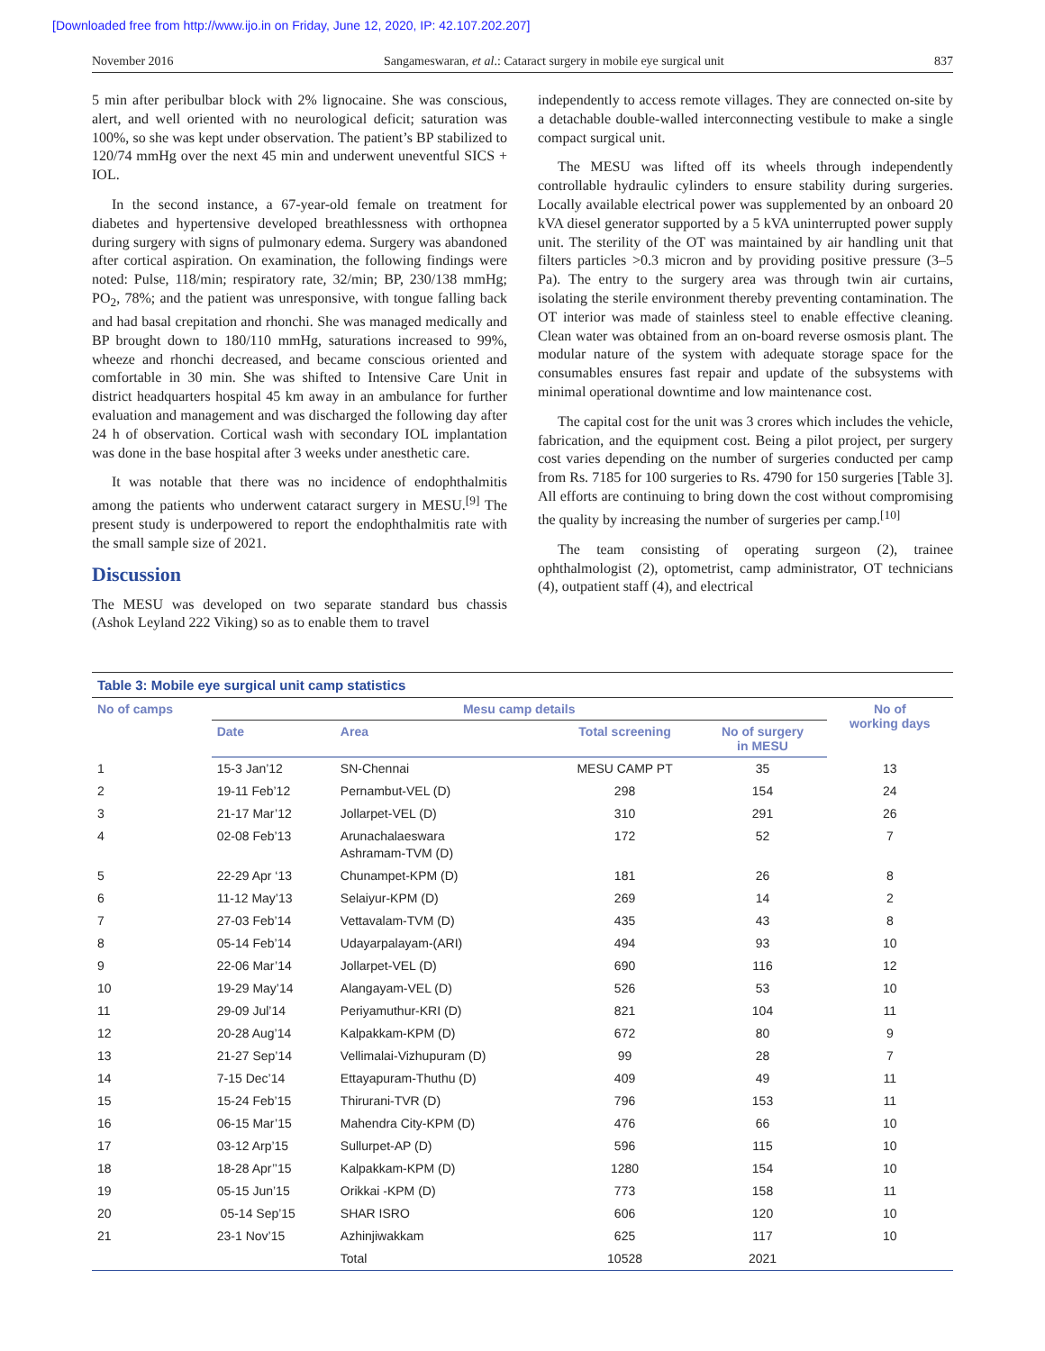[Downloaded free from http://www.ijo.in on Friday, June 12, 2020, IP: 42.107.202.207]
November 2016 Sangameswaran, et al.: Cataract surgery in mobile eye surgical unit 837
5 min after peribulbar block with 2% lignocaine. She was conscious, alert, and well oriented with no neurological deficit; saturation was 100%, so she was kept under observation. The patient’s BP stabilized to 120/74 mmHg over the next 45 min and underwent uneventful SICS + IOL.
In the second instance, a 67-year-old female on treatment for diabetes and hypertensive developed breathlessness with orthopnea during surgery with signs of pulmonary edema. Surgery was abandoned after cortical aspiration. On examination, the following findings were noted: Pulse, 118/min; respiratory rate, 32/min; BP, 230/138 mmHg; PO<sub>2</sub>, 78%; and the patient was unresponsive, with tongue falling back and had basal crepitation and rhonchi. She was managed medically and BP brought down to 180/110 mmHg, saturations increased to 99%, wheeze and rhonchi decreased, and became conscious oriented and comfortable in 30 min. She was shifted to Intensive Care Unit in district headquarters hospital 45 km away in an ambulance for further evaluation and management and was discharged the following day after 24 h of observation. Cortical wash with secondary IOL implantation was done in the base hospital after 3 weeks under anesthetic care.
It was notable that there was no incidence of endophthalmitis among the patients who underwent cataract surgery in MESU.<sup>[9]</sup> The present study is underpowered to report the endophthalmitis rate with the small sample size of 2021.
Discussion
The MESU was developed on two separate standard bus chassis (Ashok Leyland 222 Viking) so as to enable them to travel
independently to access remote villages. They are connected on-site by a detachable double-walled interconnecting vestibule to make a single compact surgical unit.
The MESU was lifted off its wheels through independently controllable hydraulic cylinders to ensure stability during surgeries. Locally available electrical power was supplemented by an onboard 20 kVA diesel generator supported by a 5 kVA uninterrupted power supply unit. The sterility of the OT was maintained by air handling unit that filters particles >0.3 micron and by providing positive pressure (3–5 Pa). The entry to the surgery area was through twin air curtains, isolating the sterile environment thereby preventing contamination. The OT interior was made of stainless steel to enable effective cleaning. Clean water was obtained from an on-board reverse osmosis plant. The modular nature of the system with adequate storage space for the consumables ensures fast repair and update of the subsystems with minimal operational downtime and low maintenance cost.
The capital cost for the unit was 3 crores which includes the vehicle, fabrication, and the equipment cost. Being a pilot project, per surgery cost varies depending on the number of surgeries conducted per camp from Rs. 7185 for 100 surgeries to Rs. 4790 for 150 surgeries [Table 3]. All efforts are continuing to bring down the cost without compromising the quality by increasing the number of surgeries per camp.<sup>[10]</sup>
The team consisting of operating surgeon (2), trainee ophthalmologist (2), optometrist, camp administrator, OT technicians (4), outpatient staff (4), and electrical
Table 3: Mobile eye surgical unit camp statistics
| No of camps | Mesu camp details | | | | No of working days |
| --- | --- | --- | --- | --- | --- |
| | Date | Area | Total screening | No of surgery in MESU | |
| 1 | 15-3 Jan’12 | SN-Chennai | MESU CAMP PT | 35 | 13 |
| 2 | 19-11 Feb’12 | Pernambut-VEL (D) | 298 | 154 | 24 |
| 3 | 21-17 Mar’12 | Jollarpet-VEL (D) | 310 | 291 | 26 |
| 4 | 02-08 Feb’13 | Arunachalaeswara Ashramam-TVM (D) | 172 | 52 | 7 |
| 5 | 22-29 Apr ‘13 | Chunampet-KPM (D) | 181 | 26 | 8 |
| 6 | 11-12 May’13 | Selaiyur-KPM (D) | 269 | 14 | 2 |
| 7 | 27-03 Feb’14 | Vettavalam-TVM (D) | 435 | 43 | 8 |
| 8 | 05-14 Feb’14 | Udayarpalayam-(ARI) | 494 | 93 | 10 |
| 9 | 22-06 Mar’14 | Jollarpet-VEL (D) | 690 | 116 | 12 |
| 10 | 19-29 May’14 | Alangayam-VEL (D) | 526 | 53 | 10 |
| 11 | 29-09 Jul’14 | Periyamuthur-KRI (D) | 821 | 104 | 11 |
| 12 | 20-28 Aug’14 | Kalpakkam-KPM (D) | 672 | 80 | 9 |
| 13 | 21-27 Sep’14 | Vellimalai-Vizhupuram (D) | 99 | 28 | 7 |
| 14 | 7-15 Dec’14 | Ettayapuram-Thuthu (D) | 409 | 49 | 11 |
| 15 | 15-24 Feb’15 | Thirurani-TVR (D) | 796 | 153 | 11 |
| 16 | 06-15 Mar’15 | Mahendra City-KPM (D) | 476 | 66 | 10 |
| 17 | 03-12 Arp’15 | Sullurpet-AP (D) | 596 | 115 | 10 |
| 18 | 18-28 Apr’’15 | Kalpakkam-KPM (D) | 1280 | 154 | 10 |
| 19 | 05-15 Jun’15 | Orikkai -KPM (D) | 773 | 158 | 11 |
| 20 | 05-14 Sep’15 | SHAR ISRO | 606 | 120 | 10 |
| 21 | 23-1 Nov’15 | Azhinjiwakkam | 625 | 117 | 10 |
| | | Total | 10528 | 2021 | |